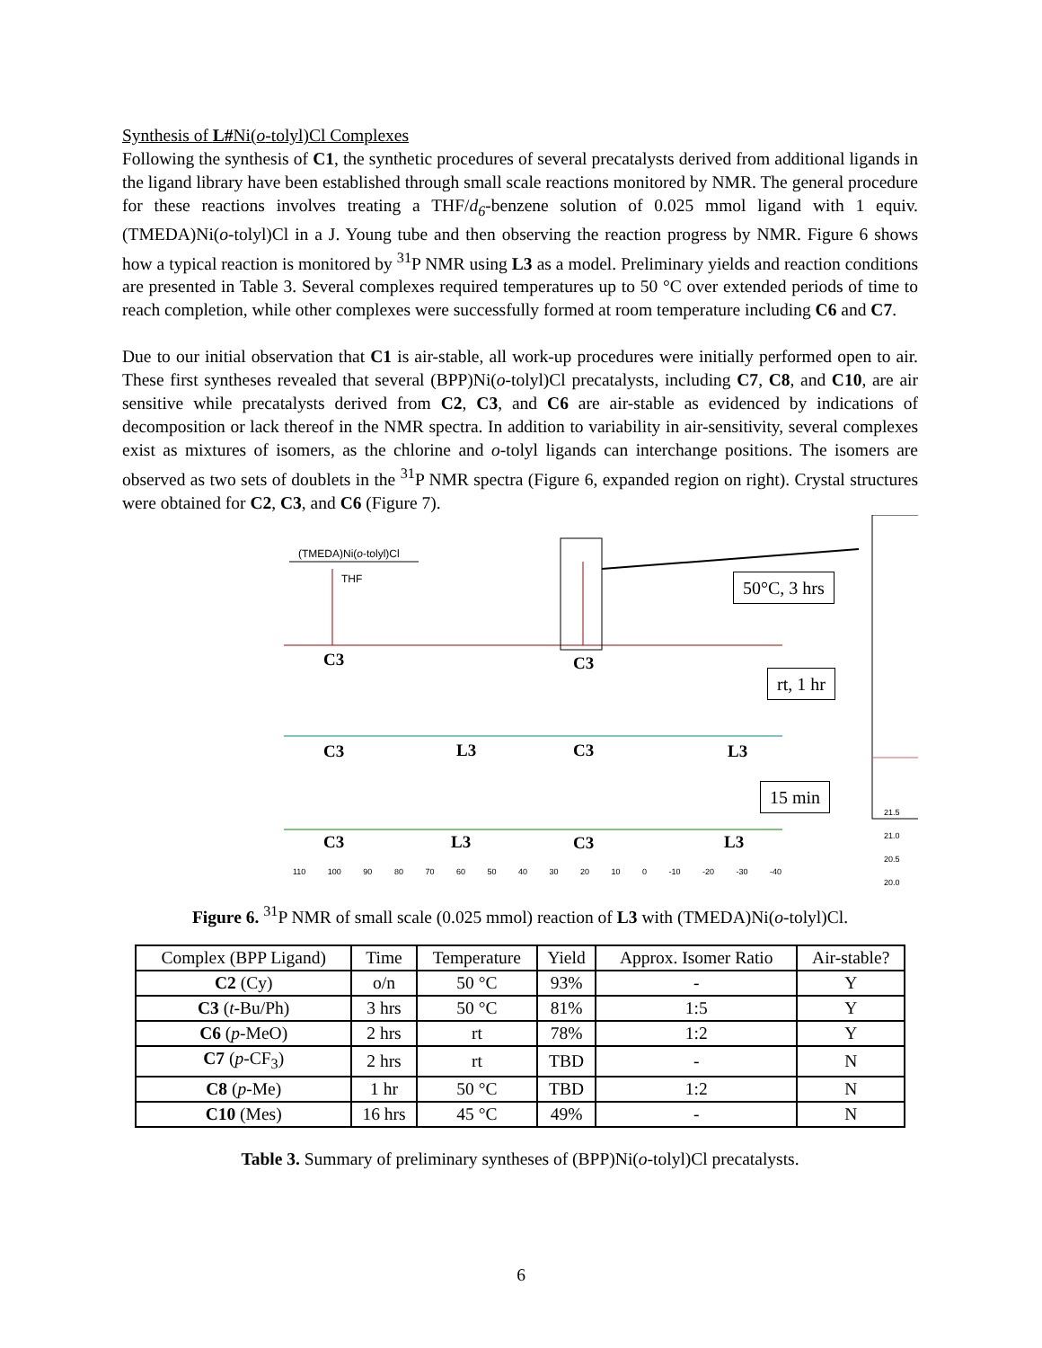Synthesis of L#Ni(o-tolyl)Cl Complexes
Following the synthesis of C1, the synthetic procedures of several precatalysts derived from additional ligands in the ligand library have been established through small scale reactions monitored by NMR. The general procedure for these reactions involves treating a THF/d<sub>6</sub>-benzene solution of 0.025 mmol ligand with 1 equiv. (TMEDA)Ni(o-tolyl)Cl in a J. Young tube and then observing the reaction progress by NMR. Figure 6 shows how a typical reaction is monitored by <sup>31</sup>P NMR using L3 as a model. Preliminary yields and reaction conditions are presented in Table 3. Several complexes required temperatures up to 50 °C over extended periods of time to reach completion, while other complexes were successfully formed at room temperature including C6 and C7.
Due to our initial observation that C1 is air-stable, all work-up procedures were initially performed open to air. These first syntheses revealed that several (BPP)Ni(o-tolyl)Cl precatalysts, including C7, C8, and C10, are air sensitive while precatalysts derived from C2, C3, and C6 are air-stable as evidenced by indications of decomposition or lack thereof in the NMR spectra. In addition to variability in air-sensitivity, several complexes exist as mixtures of isomers, as the chlorine and o-tolyl ligands can interchange positions. The isomers are observed as two sets of doublets in the <sup>31</sup>P NMR spectra (Figure 6, expanded region on right). Crystal structures were obtained for C2, C3, and C6 (Figure 7).
(TMEDA)Ni(o-tolyl)Cl
THF
C3 C3
50°C, 3 hrs
rt, 1 hr
C3 L3 C3 L3
15 min
C3 L3 C3 L3
110 100 90 80 70 60 50 40 30 20 10 0 -10 -20 -30 -40
21.5 21.0 20.5 20.0
Figure 6. <sup>31</sup>P NMR of small scale (0.025 mmol) reaction of L3 with (TMEDA)Ni(o-tolyl)Cl.
| Complex (BPP Ligand) | Time | Temperature | Yield | Approx. Isomer Ratio | Air-stable? |
| C2 (Cy) | o/n | 50 °C | 93% | - | Y |
| C3 ( t -Bu/Ph) | 3 hrs | 50 °C | 81% | 1:5 | Y |
| C6 ( p -MeO) | 2 hrs | rt | 78% | 1:2 | Y |
| C7 ( p -CF<sub>3</sub>) | 2 hrs | rt | TBD | - | N |
| C8 ( p -Me) | 1 hr | 50 °C | TBD | 1:2 | N |
| C10 (Mes) | 16 hrs | 45 °C | 49% | - | N |
Table 3. Summary of preliminary syntheses of (BPP)Ni(o-tolyl)Cl precatalysts.
6